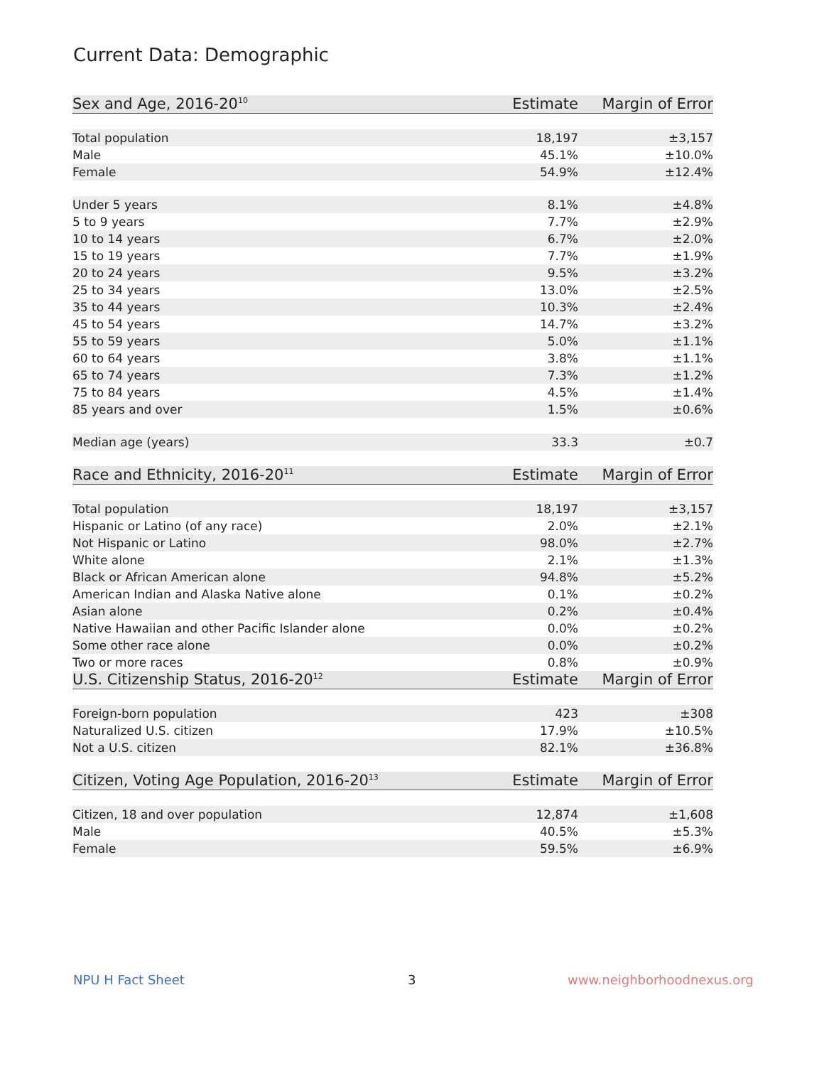Current Data: Demographic
| Sex and Age, 2016-20<sup>10</sup> | Estimate | Margin of Error |
| --- | --- | --- |
| Total population | 18,197 | ±3,157 |
| Male | 45.1% | ±10.0% |
| Female | 54.9% | ±12.4% |
| Under 5 years | 8.1% | ±4.8% |
| 5 to 9 years | 7.7% | ±2.9% |
| 10 to 14 years | 6.7% | ±2.0% |
| 15 to 19 years | 7.7% | ±1.9% |
| 20 to 24 years | 9.5% | ±3.2% |
| 25 to 34 years | 13.0% | ±2.5% |
| 35 to 44 years | 10.3% | ±2.4% |
| 45 to 54 years | 14.7% | ±3.2% |
| 55 to 59 years | 5.0% | ±1.1% |
| 60 to 64 years | 3.8% | ±1.1% |
| 65 to 74 years | 7.3% | ±1.2% |
| 75 to 84 years | 4.5% | ±1.4% |
| 85 years and over | 1.5% | ±0.6% |
| Median age (years) | 33.3 | ±0.7 |
| Race and Ethnicity, 2016-20<sup>11</sup> | Estimate | Margin of Error |
| Total population | 18,197 | ±3,157 |
| Hispanic or Latino (of any race) | 2.0% | ±2.1% |
| Not Hispanic or Latino | 98.0% | ±2.7% |
| White alone | 2.1% | ±1.3% |
| Black or African American alone | 94.8% | ±5.2% |
| American Indian and Alaska Native alone | 0.1% | ±0.2% |
| Asian alone | 0.2% | ±0.4% |
| Native Hawaiian and other Pacific Islander alone | 0.0% | ±0.2% |
| Some other race alone | 0.0% | ±0.2% |
| Two or more races | 0.8% | ±0.9% |
| U.S. Citizenship Status, 2016-20<sup>12</sup> | Estimate | Margin of Error |
| Foreign-born population | 423 | ±308 |
| Naturalized U.S. citizen | 17.9% | ±10.5% |
| Not a U.S. citizen | 82.1% | ±36.8% |
| Citizen, Voting Age Population, 2016-20<sup>13</sup> | Estimate | Margin of Error |
| Citizen, 18 and over population | 12,874 | ±1,608 |
| Male | 40.5% | ±5.3% |
| Female | 59.5% | ±6.9% |
NPU H Fact Sheet 3 www.neighborhoodnexus.org